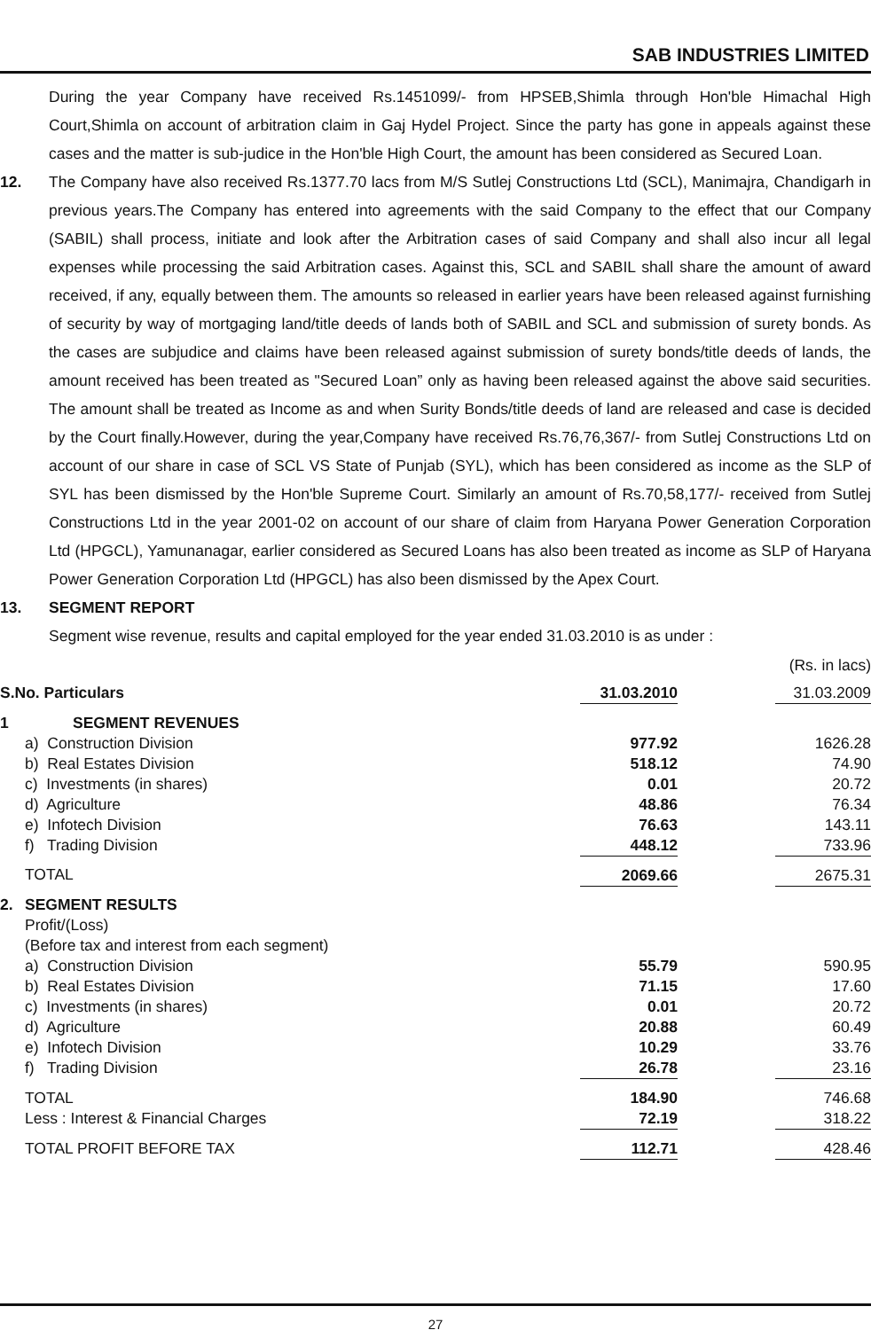SAB INDUSTRIES LIMITED
During the year Company have received Rs.1451099/- from HPSEB,Shimla through Hon'ble Himachal High Court,Shimla on account of arbitration claim in Gaj Hydel Project. Since the party has gone in appeals against these cases and the matter is sub-judice in the Hon'ble High Court, the amount has been considered as Secured Loan.
12. The Company have also received Rs.1377.70 lacs from M/S Sutlej Constructions Ltd (SCL), Manimajra, Chandigarh in previous years.The Company has entered into agreements with the said Company to the effect that our Company (SABIL) shall process, initiate and look after the Arbitration cases of said Company and shall also incur all legal expenses while processing the said Arbitration cases. Against this, SCL and SABIL shall share the amount of award received, if any, equally between them. The amounts so released in earlier years have been released against furnishing of security by way of mortgaging land/title deeds of lands both of SABIL and SCL and submission of surety bonds. As the cases are subjudice and claims have been released against submission of surety bonds/title deeds of lands, the amount received has been treated as "Secured Loan” only as having been released against the above said securities. The amount shall be treated as Income as and when Surity Bonds/title deeds of land are released and case is decided by the Court finally.However, during the year,Company have received Rs.76,76,367/- from Sutlej Constructions Ltd on account of our share in case of SCL VS State of Punjab (SYL), which has been considered as income as the SLP of SYL has been dismissed by the Hon'ble Supreme Court. Similarly an amount of Rs.70,58,177/- received from Sutlej Constructions Ltd in the year 2001-02 on account of our share of claim from Haryana Power Generation Corporation Ltd (HPGCL), Yamunanagar, earlier considered as Secured Loans has also been treated as income as SLP of Haryana Power Generation Corporation Ltd (HPGCL) has also been dismissed by the Apex Court.
13. SEGMENT REPORT
Segment wise revenue, results and capital employed for the year ended 31.03.2010 is as under :
| (Rs. in lacs) | | | | | |
| S.No. Particulars | | | 31.03.2010 | | 31.03.2009 |
| 1 | | SEGMENT REVENUES | | | |
| | a) Construction Division | | 977.92 | | 1626.28 |
| | b) Real Estates Division | | 518.12 | | 74.90 |
| | c) Investments (in shares) | | 0.01 | | 20.72 |
| | d) Agriculture | | 48.86 | | 76.34 |
| | e) Infotech Division | | 76.63 | | 143.11 |
| | f) Trading Division | | 448.12 | | 733.96 |
| | TOTAL | | 2069.66 | | 2675.31 |
| 2. | SEGMENT RESULTS | | | | |
| | Profit/(Loss) (Before tax and interest from each segment) | | | | |
| | a) Construction Division | | 55.79 | | 590.95 |
| | b) Real Estates Division | | 71.15 | | 17.60 |
| | c) Investments (in shares) | | 0.01 | | 20.72 |
| | d) Agriculture | | 20.88 | | 60.49 |
| | e) Infotech Division | | 10.29 | | 33.76 |
| | f) Trading Division | | 26.78 | | 23.16 |
| | TOTAL | | 184.90 | | 746.68 |
| | Less : Interest & Financial Charges | | 72.19 | | 318.22 |
| | TOTAL PROFIT BEFORE TAX | | 112.71 | | 428.46 |
27